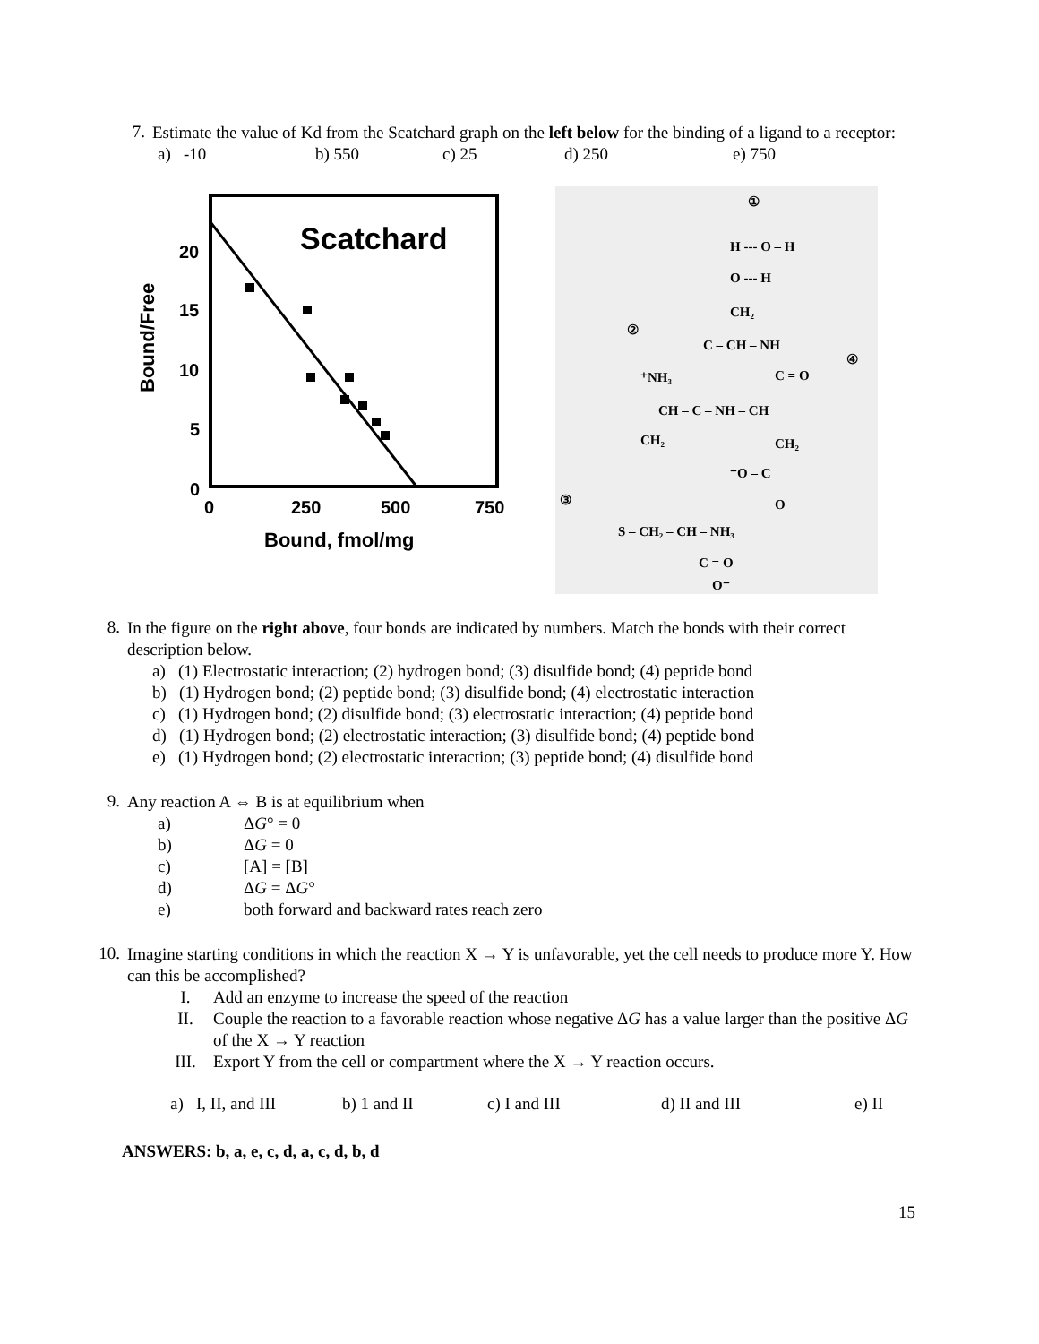7.
Estimate the value of Kd from the Scatchard graph on the left below for the binding of a ligand to a receptor:
a) -10 b) 550 c) 25 d) 250 e) 750
Scatchard
20
15
10
5
0
0
250
500
750
Bound, fmol/mg
Bound/Free
①
H --- O – H
O --- H
CH₂
②
C – CH – NH
④
⁺NH₃
C = O
CH – C – NH – CH
CH₂
CH₂
⁻O – C
③
O
S – CH₂ – CH – NH₃
C = O
O⁻
8.
In the figure on the right above, four bonds are indicated by numbers. Match the bonds with their correct description below.
a) (1) Electrostatic interaction; (2) hydrogen bond; (3) disulfide bond; (4) peptide bond
b) (1) Hydrogen bond; (2) peptide bond; (3) disulfide bond; (4) electrostatic interaction
c) (1) Hydrogen bond; (2) disulfide bond; (3) electrostatic interaction; (4) peptide bond
d) (1) Hydrogen bond; (2) electrostatic interaction; (3) disulfide bond; (4) peptide bond
e) (1) Hydrogen bond; (2) electrostatic interaction; (3) peptide bond; (4) disulfide bond
9.
Any reaction A ⇔ B is at equilibrium when
a) ΔG° = 0
b) ΔG = 0
c) [A] = [B]
d) ΔG = ΔG°
e) both forward and backward rates reach zero
10.
Imagine starting conditions in which the reaction X → Y is unfavorable, yet the cell needs to produce more Y. How can this be accomplished?
I. Add an enzyme to increase the speed of the reaction
II. Couple the reaction to a favorable reaction whose negative ΔG has a value larger than the positive ΔG of the X → Y reaction
III. Export Y from the cell or compartment where the X → Y reaction occurs.
a) I, II, and III b) 1 and II c) I and III d) II and III e) II
ANSWERS: b, a, e, c, d, a, c, d, b, d
15